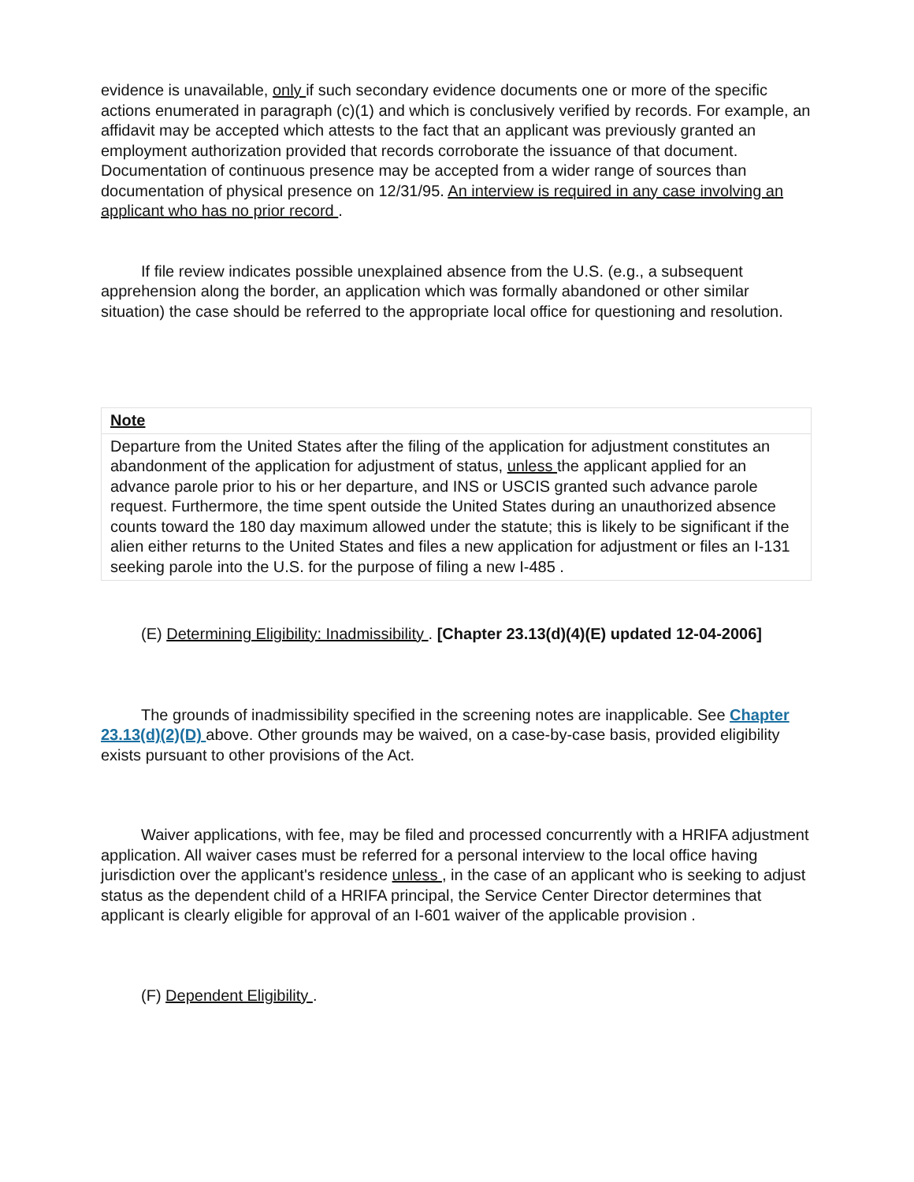evidence is unavailable, only if such secondary evidence documents one or more of the specific actions enumerated in paragraph (c)(1) and which is conclusively verified by records. For example, an affidavit may be accepted which attests to the fact that an applicant was previously granted an employment authorization provided that records corroborate the issuance of that document. Documentation of continuous presence may be accepted from a wider range of sources than documentation of physical presence on 12/31/95. An interview is required in any case involving an applicant who has no prior record .
If file review indicates possible unexplained absence from the U.S. (e.g., a subsequent apprehension along the border, an application which was formally abandoned or other similar situation) the case should be referred to the appropriate local office for questioning and resolution.
Note
Departure from the United States after the filing of the application for adjustment constitutes an abandonment of the application for adjustment of status, unless the applicant applied for an advance parole prior to his or her departure, and INS or USCIS granted such advance parole request. Furthermore, the time spent outside the United States during an unauthorized absence counts toward the 180 day maximum allowed under the statute; this is likely to be significant if the alien either returns to the United States and files a new application for adjustment or files an I-131 seeking parole into the U.S. for the purpose of filing a new I-485 .
(E) Determining Eligibility: Inadmissibility . [Chapter 23.13(d)(4)(E) updated 12-04-2006]
The grounds of inadmissibility specified in the screening notes are inapplicable. See Chapter 23.13(d)(2)(D) above. Other grounds may be waived, on a case-by-case basis, provided eligibility exists pursuant to other provisions of the Act.
Waiver applications, with fee, may be filed and processed concurrently with a HRIFA adjustment application. All waiver cases must be referred for a personal interview to the local office having jurisdiction over the applicant's residence unless , in the case of an applicant who is seeking to adjust status as the dependent child of a HRIFA principal, the Service Center Director determines that applicant is clearly eligible for approval of an I-601 waiver of the applicable provision .
(F) Dependent Eligibility .